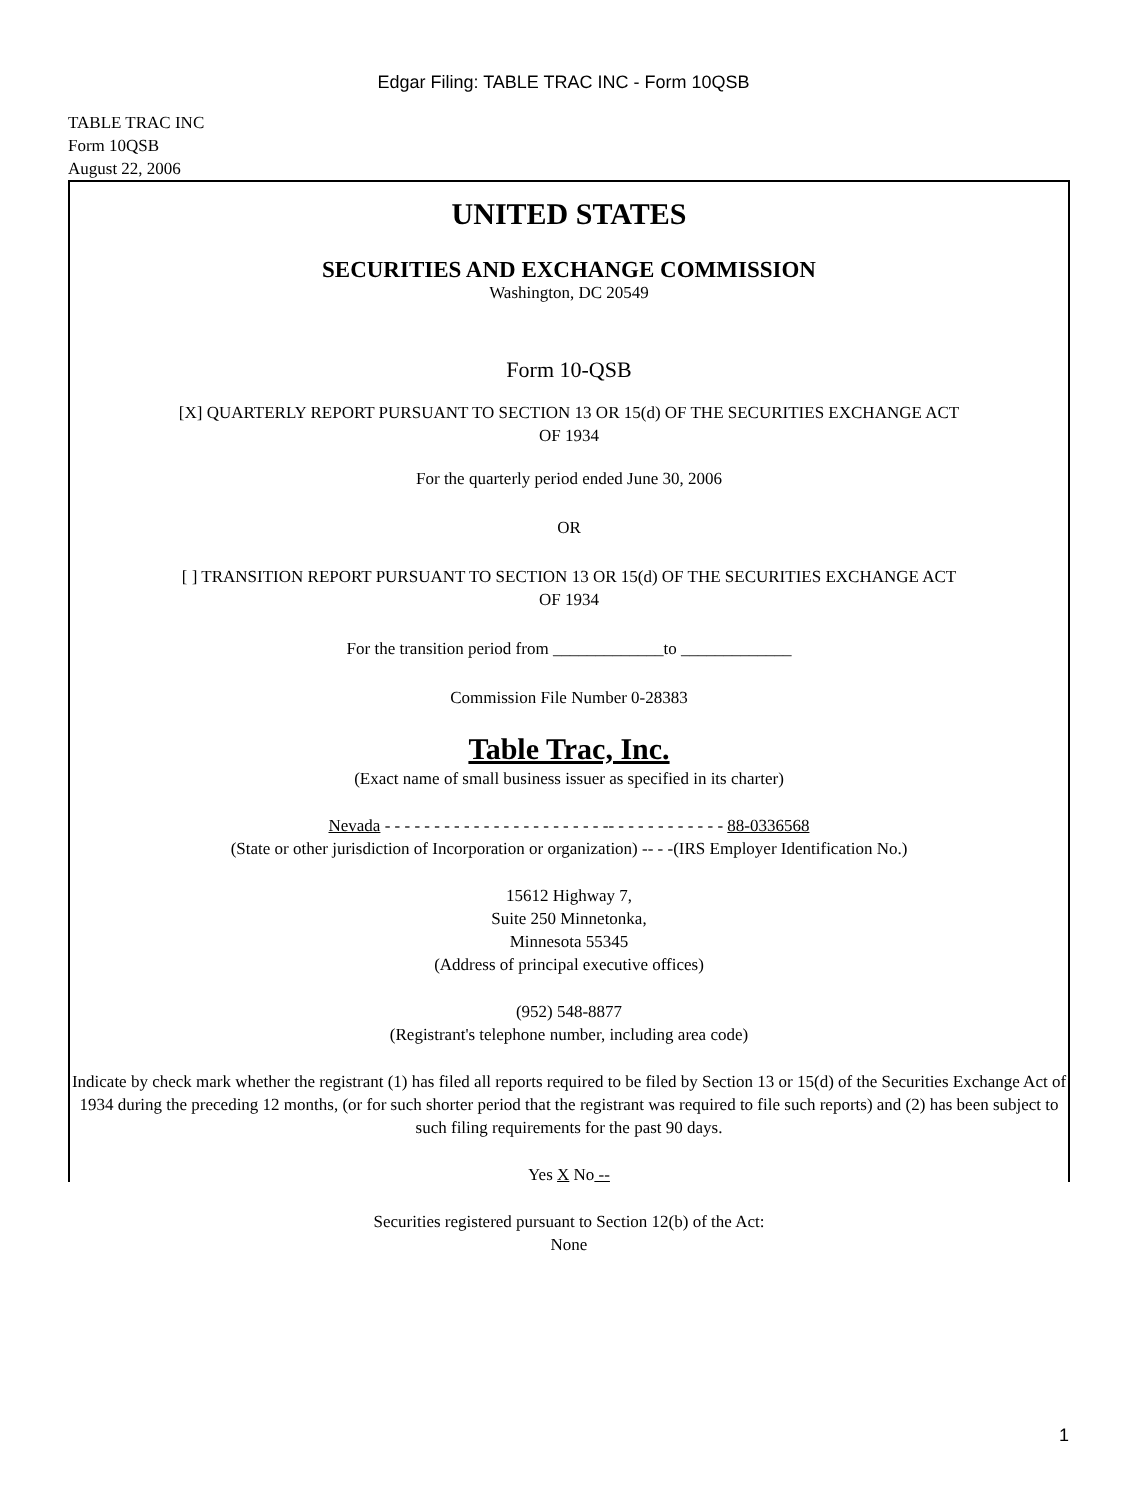Edgar Filing: TABLE TRAC INC - Form 10QSB
TABLE TRAC INC
Form 10QSB
August 22, 2006
UNITED STATES
SECURITIES AND EXCHANGE COMMISSION
Washington, DC 20549
Form 10-QSB
[X] QUARTERLY REPORT PURSUANT TO SECTION 13 OR 15(d) OF THE SECURITIES EXCHANGE ACT
OF 1934
For the quarterly period ended June 30, 2006
OR
[ ] TRANSITION REPORT PURSUANT TO SECTION 13 OR 15(d) OF THE SECURITIES EXCHANGE ACT
OF 1934
For the transition period from _____________to _____________
Commission File Number 0-28383
Table Trac, Inc.
(Exact name of small business issuer as specified in its charter)
Nevada - - - - - - - - - - - - - - - - - - - - - - -- - - - - - - - - - - - 88-0336568
(State or other jurisdiction of Incorporation or organization) -- - -(IRS Employer Identification No.)
15612 Highway 7,
Suite 250 Minnetonka,
Minnesota 55345
(Address of principal executive offices)
(952) 548-8877
(Registrant's telephone number, including area code)
Indicate by check mark whether the registrant (1) has filed all reports required to be filed by Section 13 or 15(d) of the Securities Exchange Act of 1934 during the preceding 12 months, (or for such shorter period that the registrant was required to file such reports) and (2) has been subject to such filing requirements for the past 90 days.
Yes X No --
Securities registered pursuant to Section 12(b) of the Act:
None
1